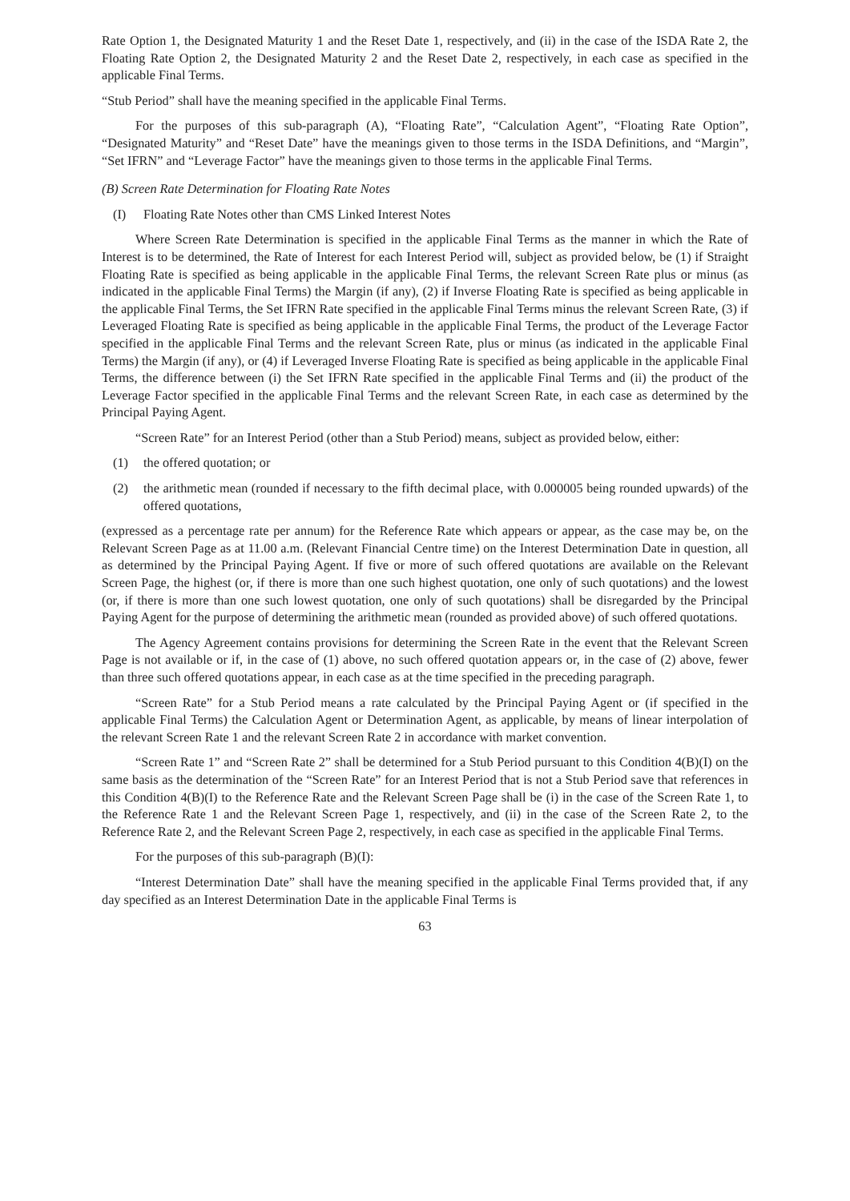Rate Option 1, the Designated Maturity 1 and the Reset Date 1, respectively, and (ii) in the case of the ISDA Rate 2, the Floating Rate Option 2, the Designated Maturity 2 and the Reset Date 2, respectively, in each case as specified in the applicable Final Terms.
“Stub Period” shall have the meaning specified in the applicable Final Terms.
For the purposes of this sub-paragraph (A), “Floating Rate”, “Calculation Agent”, “Floating Rate Option”, “Designated Maturity” and “Reset Date” have the meanings given to those terms in the ISDA Definitions, and “Margin”, “Set IFRN” and “Leverage Factor” have the meanings given to those terms in the applicable Final Terms.
(B) Screen Rate Determination for Floating Rate Notes
(I) Floating Rate Notes other than CMS Linked Interest Notes
Where Screen Rate Determination is specified in the applicable Final Terms as the manner in which the Rate of Interest is to be determined, the Rate of Interest for each Interest Period will, subject as provided below, be (1) if Straight Floating Rate is specified as being applicable in the applicable Final Terms, the relevant Screen Rate plus or minus (as indicated in the applicable Final Terms) the Margin (if any), (2) if Inverse Floating Rate is specified as being applicable in the applicable Final Terms, the Set IFRN Rate specified in the applicable Final Terms minus the relevant Screen Rate, (3) if Leveraged Floating Rate is specified as being applicable in the applicable Final Terms, the product of the Leverage Factor specified in the applicable Final Terms and the relevant Screen Rate, plus or minus (as indicated in the applicable Final Terms) the Margin (if any), or (4) if Leveraged Inverse Floating Rate is specified as being applicable in the applicable Final Terms, the difference between (i) the Set IFRN Rate specified in the applicable Final Terms and (ii) the product of the Leverage Factor specified in the applicable Final Terms and the relevant Screen Rate, in each case as determined by the Principal Paying Agent.
“Screen Rate” for an Interest Period (other than a Stub Period) means, subject as provided below, either:
(1) the offered quotation; or
(2) the arithmetic mean (rounded if necessary to the fifth decimal place, with 0.000005 being rounded upwards) of the offered quotations,
(expressed as a percentage rate per annum) for the Reference Rate which appears or appear, as the case may be, on the Relevant Screen Page as at 11.00 a.m. (Relevant Financial Centre time) on the Interest Determination Date in question, all as determined by the Principal Paying Agent. If five or more of such offered quotations are available on the Relevant Screen Page, the highest (or, if there is more than one such highest quotation, one only of such quotations) and the lowest (or, if there is more than one such lowest quotation, one only of such quotations) shall be disregarded by the Principal Paying Agent for the purpose of determining the arithmetic mean (rounded as provided above) of such offered quotations.
The Agency Agreement contains provisions for determining the Screen Rate in the event that the Relevant Screen Page is not available or if, in the case of (1) above, no such offered quotation appears or, in the case of (2) above, fewer than three such offered quotations appear, in each case as at the time specified in the preceding paragraph.
“Screen Rate” for a Stub Period means a rate calculated by the Principal Paying Agent or (if specified in the applicable Final Terms) the Calculation Agent or Determination Agent, as applicable, by means of linear interpolation of the relevant Screen Rate 1 and the relevant Screen Rate 2 in accordance with market convention.
“Screen Rate 1” and “Screen Rate 2” shall be determined for a Stub Period pursuant to this Condition 4(B)(I) on the same basis as the determination of the “Screen Rate” for an Interest Period that is not a Stub Period save that references in this Condition 4(B)(I) to the Reference Rate and the Relevant Screen Page shall be (i) in the case of the Screen Rate 1, to the Reference Rate 1 and the Relevant Screen Page 1, respectively, and (ii) in the case of the Screen Rate 2, to the Reference Rate 2, and the Relevant Screen Page 2, respectively, in each case as specified in the applicable Final Terms.
For the purposes of this sub-paragraph (B)(I):
“Interest Determination Date” shall have the meaning specified in the applicable Final Terms provided that, if any day specified as an Interest Determination Date in the applicable Final Terms is
63